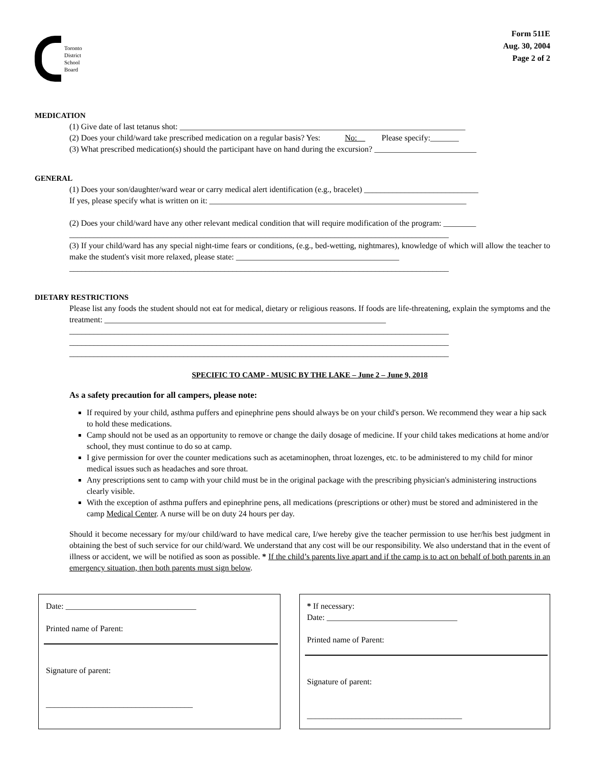Toronto
District
School
Board
Form 511E
Aug. 30, 2004
Page 2 of 2
MEDICATION
(1) Give date of last tetanus shot: ______________________________________________________________________
(2) Does your child/ward take prescribed medication on a regular basis? Yes: No: Please specify:_______
(3) What prescribed medication(s) should the participant have on hand during the excursion? _________________________
GENERAL
(1) Does your son/daughter/ward wear or carry medical alert identification (e.g., bracelet) ____________________________
If yes, please specify what is written on it: _______________________________________________________________
(2) Does your child/ward have any other relevant medical condition that will require modification of the program: ________
_____________________________________________________________________________________________
(3) If your child/ward has any special night-time fears or conditions, (e.g., bed-wetting, nightmares), knowledge of which will allow the teacher to make the student's visit more relaxed, please state: ________________________________________
_____________________________________________________________________________________________
DIETARY RESTRICTIONS
Please list any foods the student should not eat for medical, dietary or religious reasons. If foods are life-threatening, explain the symptoms and the treatment: _____________________________________________________________________
_____________________________________________________________________________________________
_____________________________________________________________________________________________
_____________________________________________________________________________________________
SPECIFIC TO CAMP - MUSIC BY THE LAKE – June 2 – June 9, 2018
As a safety precaution for all campers, please note:
If required by your child, asthma puffers and epinephrine pens should always be on your child's person. We recommend they wear a hip sack to hold these medications.
Camp should not be used as an opportunity to remove or change the daily dosage of medicine. If your child takes medications at home and/or school, they must continue to do so at camp.
I give permission for over the counter medications such as acetaminophen, throat lozenges, etc. to be administered to my child for minor medical issues such as headaches and sore throat.
Any prescriptions sent to camp with your child must be in the original package with the prescribing physician's administering instructions clearly visible.
With the exception of asthma puffers and epinephrine pens, all medications (prescriptions or other) must be stored and administered in the camp Medical Center. A nurse will be on duty 24 hours per day.
Should it become necessary for my/our child/ward to have medical care, I/we hereby give the teacher permission to use her/his best judgment in obtaining the best of such service for our child/ward. We understand that any cost will be our responsibility. We also understand that in the event of illness or accident, we will be notified as soon as possible. * If the child’s parents live apart and if the camp is to act on behalf of both parents in an emergency situation, then both parents must sign below.
Date: ________________________________
Printed name of Parent:
Signature of parent:
____________________________________
* If necessary:
Date: ________________________________
Printed name of Parent:
Signature of parent:
______________________________________